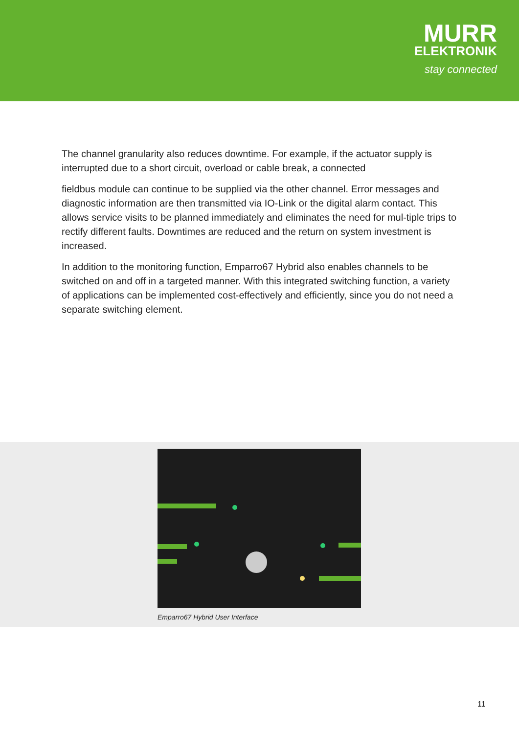MURR
ELEKTRONIK
stay connected
The channel granularity also reduces downtime. For example, if the actuator supply is interrupted due to a short circuit, overload or cable break, a connected
fieldbus module can continue to be supplied via the other channel. Error messages and diagnostic information are then transmitted via IO-Link or the digital alarm contact. This allows service visits to be planned immediately and eliminates the need for mul-tiple trips to rectify different faults. Downtimes are reduced and the return on system investment is increased.
In addition to the monitoring function, Emparro67 Hybrid also enables channels to be switched on and off in a targeted manner. With this integrated switching function, a variety of applications can be implemented cost-effectively and efficiently, since you do not need a separate switching element.
Emparro67 Hybrid User Interface
11